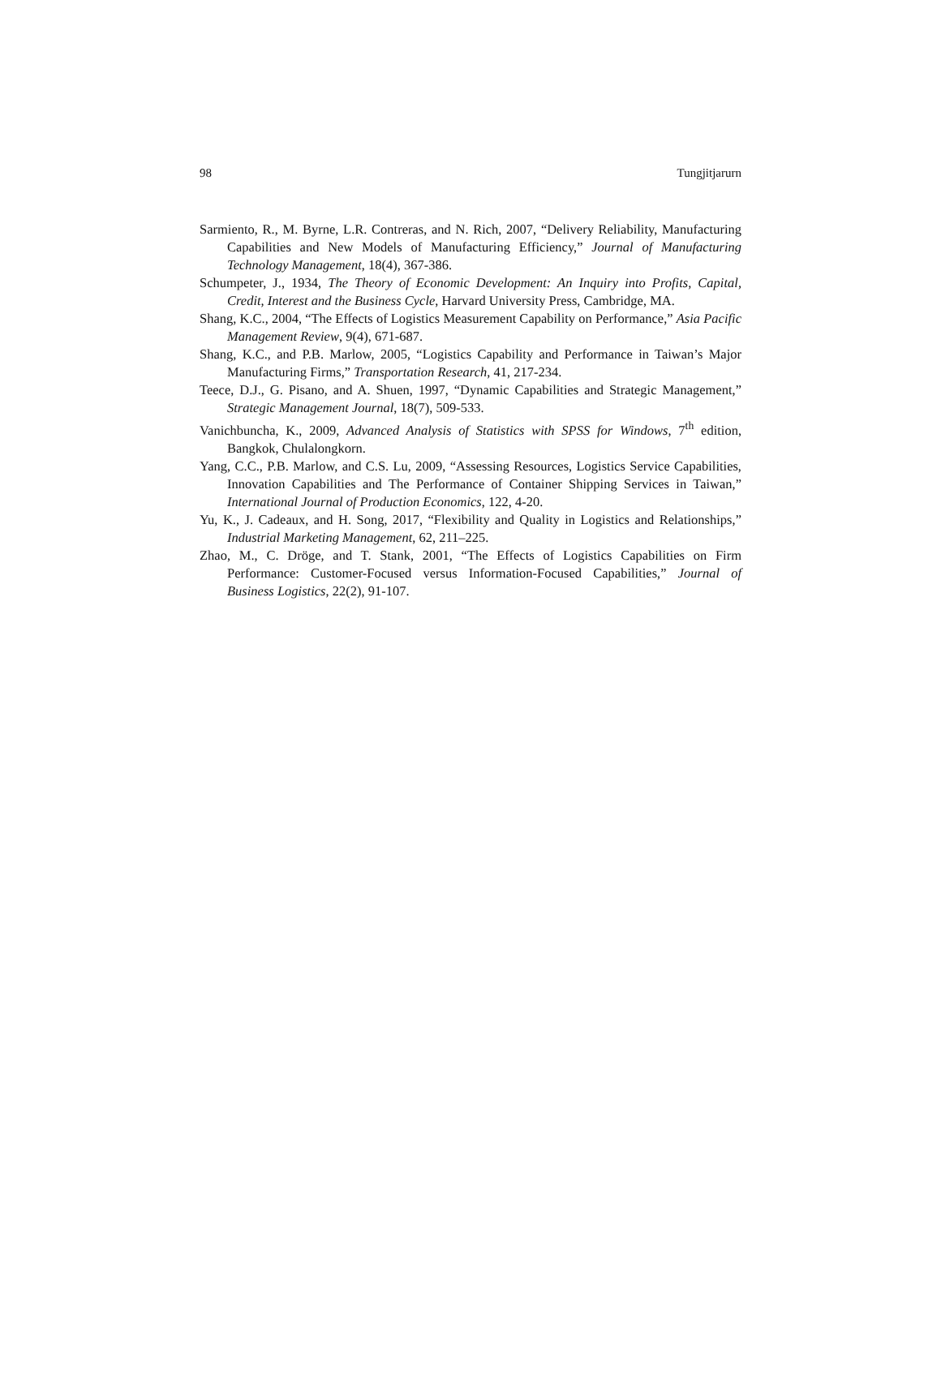98 Tungjitjarurn
Sarmiento, R., M. Byrne, L.R. Contreras, and N. Rich, 2007, “Delivery Reliability, Manufacturing Capabilities and New Models of Manufacturing Efficiency,” Journal of Manufacturing Technology Management, 18(4), 367-386.
Schumpeter, J., 1934, The Theory of Economic Development: An Inquiry into Profits, Capital, Credit, Interest and the Business Cycle, Harvard University Press, Cambridge, MA.
Shang, K.C., 2004, “The Effects of Logistics Measurement Capability on Performance,” Asia Pacific Management Review, 9(4), 671-687.
Shang, K.C., and P.B. Marlow, 2005, “Logistics Capability and Performance in Taiwan’s Major Manufacturing Firms,” Transportation Research, 41, 217-234.
Teece, D.J., G. Pisano, and A. Shuen, 1997, “Dynamic Capabilities and Strategic Management,” Strategic Management Journal, 18(7), 509-533.
Vanichbuncha, K., 2009, Advanced Analysis of Statistics with SPSS for Windows, 7<sup>th</sup> edition, Bangkok, Chulalongkorn.
Yang, C.C., P.B. Marlow, and C.S. Lu, 2009, “Assessing Resources, Logistics Service Capabilities, Innovation Capabilities and The Performance of Container Shipping Services in Taiwan,” International Journal of Production Economics, 122, 4-20.
Yu, K., J. Cadeaux, and H. Song, 2017, “Flexibility and Quality in Logistics and Relationships,” Industrial Marketing Management, 62, 211–225.
Zhao, M., C. Dröge, and T. Stank, 2001, “The Effects of Logistics Capabilities on Firm Performance: Customer-Focused versus Information-Focused Capabilities,” Journal of Business Logistics, 22(2), 91-107.